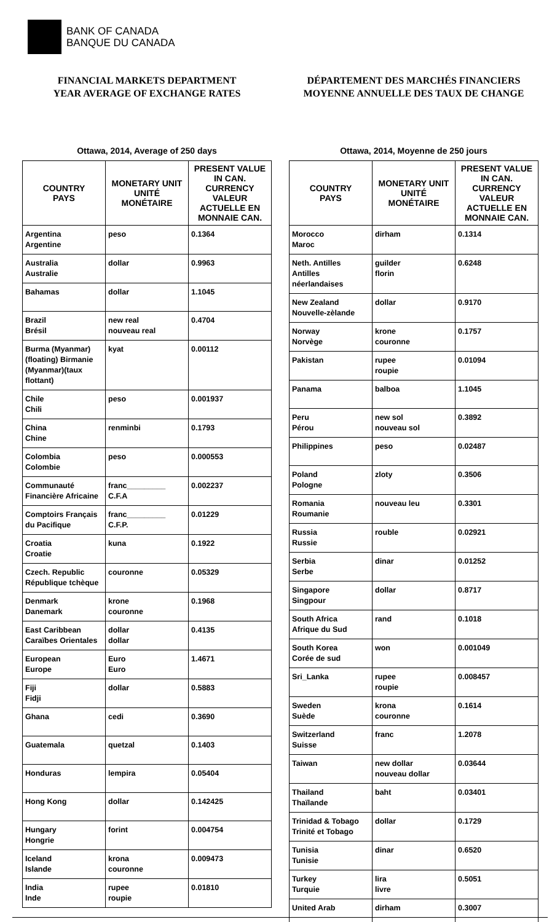BANK OF CANADA
BANQUE DU CANADA
FINANCIAL MARKETS DEPARTMENT
YEAR AVERAGE OF EXCHANGE RATES
Ottawa, 2014, Average of 250 days
| COUNTRY PAYS | MONETARY UNIT UNITÉ MONÉTAIRE | PRESENT VALUE IN CAN. CURRENCY VALEUR ACTUELLE EN MONNAIE CAN. |
| --- | --- | --- |
| Argentina Argentine | peso | 0.1364 |
| Australia Australie | dollar | 0.9963 |
| Bahamas | dollar | 1.1045 |
| Brazil Brésil | new real nouveau real | 0.4704 |
| Burma (Myanmar)(floating) Birmanie (Myanmar)(taux flottant) | kyat | 0.00112 |
| Chile Chili | peso | 0.001937 |
| China Chine | renminbi | 0.1793 |
| Colombia Colombie | peso | 0.000553 |
| Communauté Financière Africaine | franc_________ C.F.A | 0.002237 |
| Comptoirs Français du Pacifique | franc_________ C.F.P. | 0.01229 |
| Croatia Croatie | kuna | 0.1922 |
| Czech. Republic République tchèque | couronne | 0.05329 |
| Denmark Danemark | krone couronne | 0.1968 |
| East Caribbean Caraïbes Orientales | dollar dollar | 0.4135 |
| European Europe | Euro Euro | 1.4671 |
| Fiji Fidji | dollar | 0.5883 |
| Ghana | cedi | 0.3690 |
| Guatemala | quetzal | 0.1403 |
| Honduras | lempira | 0.05404 |
| Hong Kong | dollar | 0.142425 |
| Hungary Hongrie | forint | 0.004754 |
| Iceland Islande | krona couronne | 0.009473 |
| India Inde | rupee roupie | 0.01810 |
DÉPARTEMENT DES MARCHÉS FINANCIERS
MOYENNE ANNUELLE DES TAUX DE CHANGE
Ottawa, 2014, Moyenne de 250 jours
| COUNTRY PAYS | MONETARY UNIT UNITÉ MONÉTAIRE | PRESENT VALUE IN CAN. CURRENCY VALEUR ACTUELLE EN MONNAIE CAN. |
| --- | --- | --- |
| Morocco Maroc | dirham | 0.1314 |
| Neth. Antilles Antilles néerlandaises | guilder florin | 0.6248 |
| New Zealand Nouvelle-zèlande | dollar | 0.9170 |
| Norway Norvège | krone couronne | 0.1757 |
| Pakistan | rupee roupie | 0.01094 |
| Panama | balboa | 1.1045 |
| Peru Pérou | new sol nouveau sol | 0.3892 |
| Philippines | peso | 0.02487 |
| Poland Pologne | zloty | 0.3506 |
| Romania Roumanie | nouveau leu | 0.3301 |
| Russia Russie | rouble | 0.02921 |
| Serbia Serbe | dinar | 0.01252 |
| Singapore Singpour | dollar | 0.8717 |
| South Africa Afrique du Sud | rand | 0.1018 |
| South Korea Corée de sud | won | 0.001049 |
| Sri_Lanka | rupee roupie | 0.008457 |
| Sweden Suède | krona couronne | 0.1614 |
| Switzerland Suisse | franc | 1.2078 |
| Taiwan | new dollar nouveau dollar | 0.03644 |
| Thailand Thaïlande | baht | 0.03401 |
| Trinidad & Tobago Trinité et Tobago | dollar | 0.1729 |
| Tunisia Tunisie | dinar | 0.6520 |
| Turkey Turquie | lira livre | 0.5051 |
| United Arab | dirham | 0.3007 |